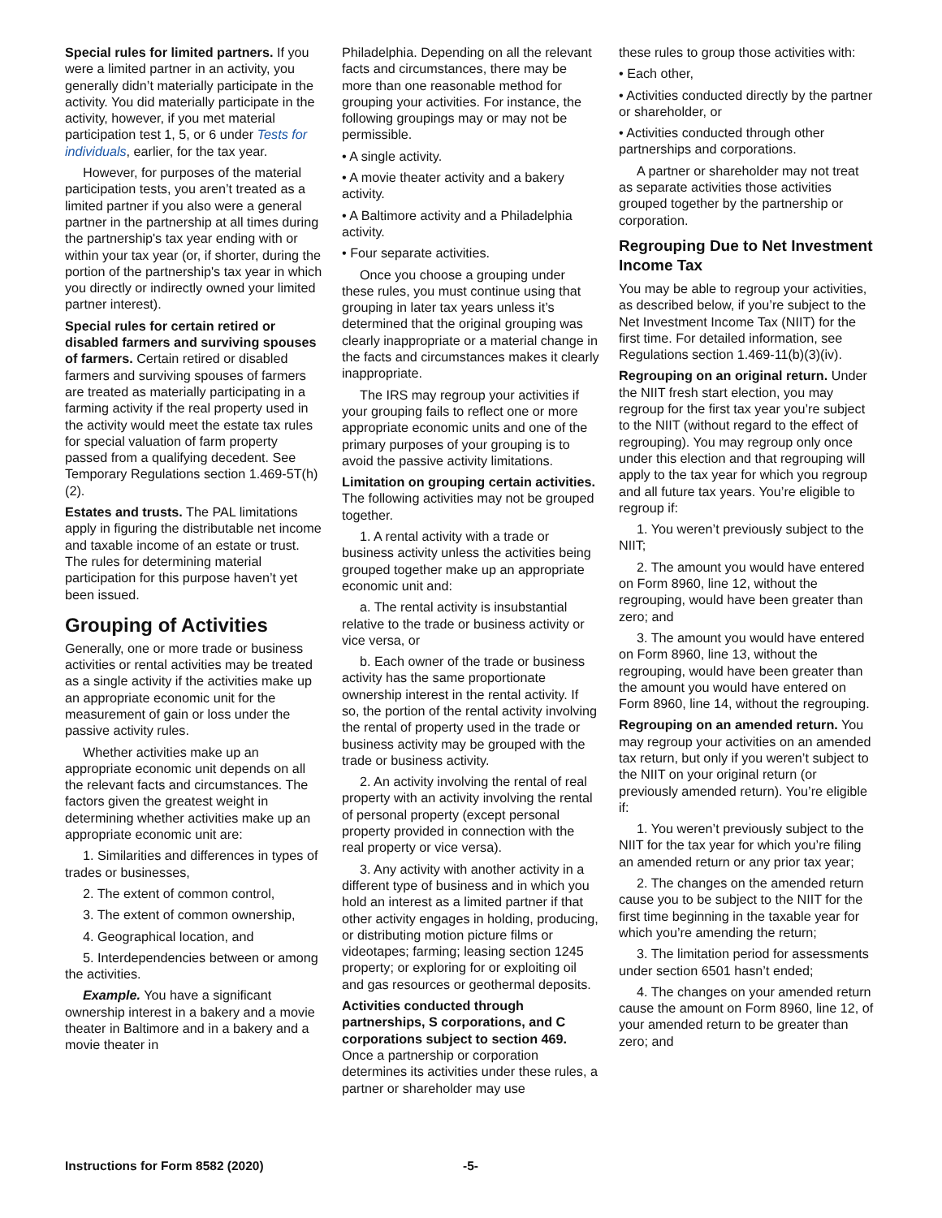Special rules for limited partners. If you were a limited partner in an activity, you generally didn’t materially participate in the activity. You did materially participate in the activity, however, if you met material participation test 1, 5, or 6 under Tests for individuals, earlier, for the tax year.
However, for purposes of the material participation tests, you aren’t treated as a limited partner if you also were a general partner in the partnership at all times during the partnership's tax year ending with or within your tax year (or, if shorter, during the portion of the partnership's tax year in which you directly or indirectly owned your limited partner interest).
Special rules for certain retired or disabled farmers and surviving spouses of farmers. Certain retired or disabled farmers and surviving spouses of farmers are treated as materially participating in a farming activity if the real property used in the activity would meet the estate tax rules for special valuation of farm property passed from a qualifying decedent. See Temporary Regulations section 1.469-5T(h)(2).
Estates and trusts. The PAL limitations apply in figuring the distributable net income and taxable income of an estate or trust. The rules for determining material participation for this purpose haven’t yet been issued.
Grouping of Activities
Generally, one or more trade or business activities or rental activities may be treated as a single activity if the activities make up an appropriate economic unit for the measurement of gain or loss under the passive activity rules.
Whether activities make up an appropriate economic unit depends on all the relevant facts and circumstances. The factors given the greatest weight in determining whether activities make up an appropriate economic unit are:
1. Similarities and differences in types of trades or businesses,
2. The extent of common control,
3. The extent of common ownership,
4. Geographical location, and
5. Interdependencies between or among the activities.
Example. You have a significant ownership interest in a bakery and a movie theater in Baltimore and in a bakery and a movie theater in
Philadelphia. Depending on all the relevant facts and circumstances, there may be more than one reasonable method for grouping your activities. For instance, the following groupings may or may not be permissible.
• A single activity.
• A movie theater activity and a bakery activity.
• A Baltimore activity and a Philadelphia activity.
• Four separate activities.
Once you choose a grouping under these rules, you must continue using that grouping in later tax years unless it’s determined that the original grouping was clearly inappropriate or a material change in the facts and circumstances makes it clearly inappropriate.
The IRS may regroup your activities if your grouping fails to reflect one or more appropriate economic units and one of the primary purposes of your grouping is to avoid the passive activity limitations.
Limitation on grouping certain activities. The following activities may not be grouped together.
1. A rental activity with a trade or business activity unless the activities being grouped together make up an appropriate economic unit and:
a. The rental activity is insubstantial relative to the trade or business activity or vice versa, or
b. Each owner of the trade or business activity has the same proportionate ownership interest in the rental activity. If so, the portion of the rental activity involving the rental of property used in the trade or business activity may be grouped with the trade or business activity.
2. An activity involving the rental of real property with an activity involving the rental of personal property (except personal property provided in connection with the real property or vice versa).
3. Any activity with another activity in a different type of business and in which you hold an interest as a limited partner if that other activity engages in holding, producing, or distributing motion picture films or videotapes; farming; leasing section 1245 property; or exploring for or exploiting oil and gas resources or geothermal deposits.
Activities conducted through partnerships, S corporations, and C corporations subject to section 469. Once a partnership or corporation determines its activities under these rules, a partner or shareholder may use
these rules to group those activities with:
• Each other,
• Activities conducted directly by the partner or shareholder, or
• Activities conducted through other partnerships and corporations.
A partner or shareholder may not treat as separate activities those activities grouped together by the partnership or corporation.
Regrouping Due to Net Investment Income Tax
You may be able to regroup your activities, as described below, if you’re subject to the Net Investment Income Tax (NIIT) for the first time. For detailed information, see Regulations section 1.469-11(b)(3)(iv).
Regrouping on an original return. Under the NIIT fresh start election, you may regroup for the first tax year you’re subject to the NIIT (without regard to the effect of regrouping). You may regroup only once under this election and that regrouping will apply to the tax year for which you regroup and all future tax years. You’re eligible to regroup if:
1. You weren’t previously subject to the NIIT;
2. The amount you would have entered on Form 8960, line 12, without the regrouping, would have been greater than zero; and
3. The amount you would have entered on Form 8960, line 13, without the regrouping, would have been greater than the amount you would have entered on Form 8960, line 14, without the regrouping.
Regrouping on an amended return. You may regroup your activities on an amended tax return, but only if you weren’t subject to the NIIT on your original return (or previously amended return). You’re eligible if:
1. You weren’t previously subject to the NIIT for the tax year for which you’re filing an amended return or any prior tax year;
2. The changes on the amended return cause you to be subject to the NIIT for the first time beginning in the taxable year for which you’re amending the return;
3. The limitation period for assessments under section 6501 hasn’t ended;
4. The changes on your amended return cause the amount on Form 8960, line 12, of your amended return to be greater than zero; and
Instructions for Form 8582 (2020) -5-